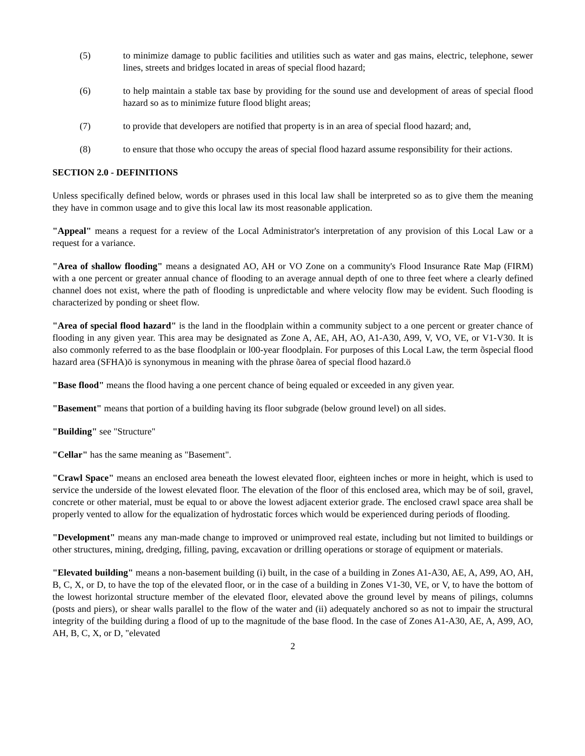(5) to minimize damage to public facilities and utilities such as water and gas mains, electric, telephone, sewer lines, streets and bridges located in areas of special flood hazard;
(6) to help maintain a stable tax base by providing for the sound use and development of areas of special flood hazard so as to minimize future flood blight areas;
(7) to provide that developers are notified that property is in an area of special flood hazard; and,
(8) to ensure that those who occupy the areas of special flood hazard assume responsibility for their actions.
SECTION 2.0 - DEFINITIONS
Unless specifically defined below, words or phrases used in this local law shall be interpreted so as to give them the meaning they have in common usage and to give this local law its most reasonable application.
"Appeal" means a request for a review of the Local Administrator's interpretation of any provision of this Local Law or a request for a variance.
"Area of shallow flooding" means a designated AO, AH or VO Zone on a community's Flood Insurance Rate Map (FIRM) with a one percent or greater annual chance of flooding to an average annual depth of one to three feet where a clearly defined channel does not exist, where the path of flooding is unpredictable and where velocity flow may be evident. Such flooding is characterized by ponding or sheet flow.
"Area of special flood hazard" is the land in the floodplain within a community subject to a one percent or greater chance of flooding in any given year. This area may be designated as Zone A, AE, AH, AO, A1-A30, A99, V, VO, VE, or V1-V30. It is also commonly referred to as the base floodplain or l00-year floodplain. For purposes of this Local Law, the term õspecial flood hazard area (SFHA)ö is synonymous in meaning with the phrase õarea of special flood hazard.ö
"Base flood" means the flood having a one percent chance of being equaled or exceeded in any given year.
"Basement" means that portion of a building having its floor subgrade (below ground level) on all sides.
"Building" see "Structure"
"Cellar" has the same meaning as "Basement".
"Crawl Space" means an enclosed area beneath the lowest elevated floor, eighteen inches or more in height, which is used to service the underside of the lowest elevated floor. The elevation of the floor of this enclosed area, which may be of soil, gravel, concrete or other material, must be equal to or above the lowest adjacent exterior grade. The enclosed crawl space area shall be properly vented to allow for the equalization of hydrostatic forces which would be experienced during periods of flooding.
"Development" means any man-made change to improved or unimproved real estate, including but not limited to buildings or other structures, mining, dredging, filling, paving, excavation or drilling operations or storage of equipment or materials.
"Elevated building" means a non-basement building (i) built, in the case of a building in Zones A1-A30, AE, A, A99, AO, AH, B, C, X, or D, to have the top of the elevated floor, or in the case of a building in Zones V1-30, VE, or V, to have the bottom of the lowest horizontal structure member of the elevated floor, elevated above the ground level by means of pilings, columns (posts and piers), or shear walls parallel to the flow of the water and (ii) adequately anchored so as not to impair the structural integrity of the building during a flood of up to the magnitude of the base flood. In the case of Zones A1-A30, AE, A, A99, AO, AH, B, C, X, or D, "elevated
2